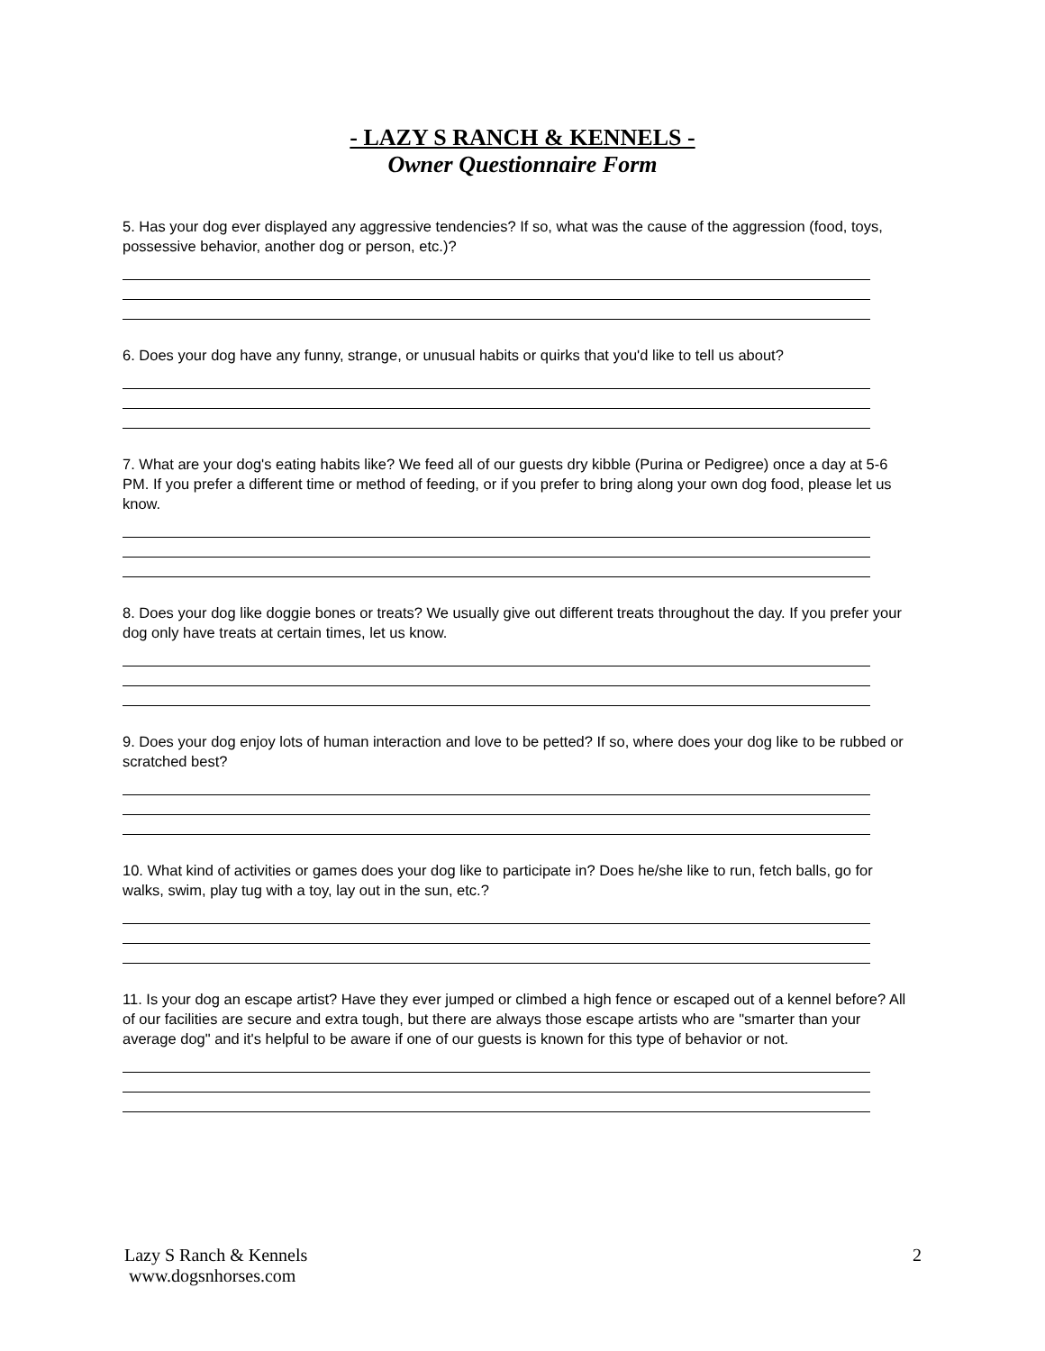- LAZY S RANCH & KENNELS -
Owner Questionnaire Form
5. Has your dog ever displayed any aggressive tendencies? If so, what was the cause of the aggression (food, toys, possessive behavior, another dog or person, etc.)?
6. Does your dog have any funny, strange, or unusual habits or quirks that you'd like to tell us about?
7. What are your dog's eating habits like? We feed all of our guests dry kibble (Purina or Pedigree) once a day at 5-6 PM. If you prefer a different time or method of feeding, or if you prefer to bring along your own dog food, please let us know.
8. Does your dog like doggie bones or treats? We usually give out different treats throughout the day. If you prefer your dog only have treats at certain times, let us know.
9. Does your dog enjoy lots of human interaction and love to be petted? If so, where does your dog like to be rubbed or scratched best?
10. What kind of activities or games does your dog like to participate in? Does he/she like to run, fetch balls, go for walks, swim, play tug with a toy, lay out in the sun, etc.?
11. Is your dog an escape artist? Have they ever jumped or climbed a high fence or escaped out of a kennel before? All of our facilities are secure and extra tough, but there are always those escape artists who are "smarter than your average dog" and it's helpful to be aware if one of our guests is known for this type of behavior or not.
Lazy S Ranch & Kennels
www.dogsnhorses.com
2